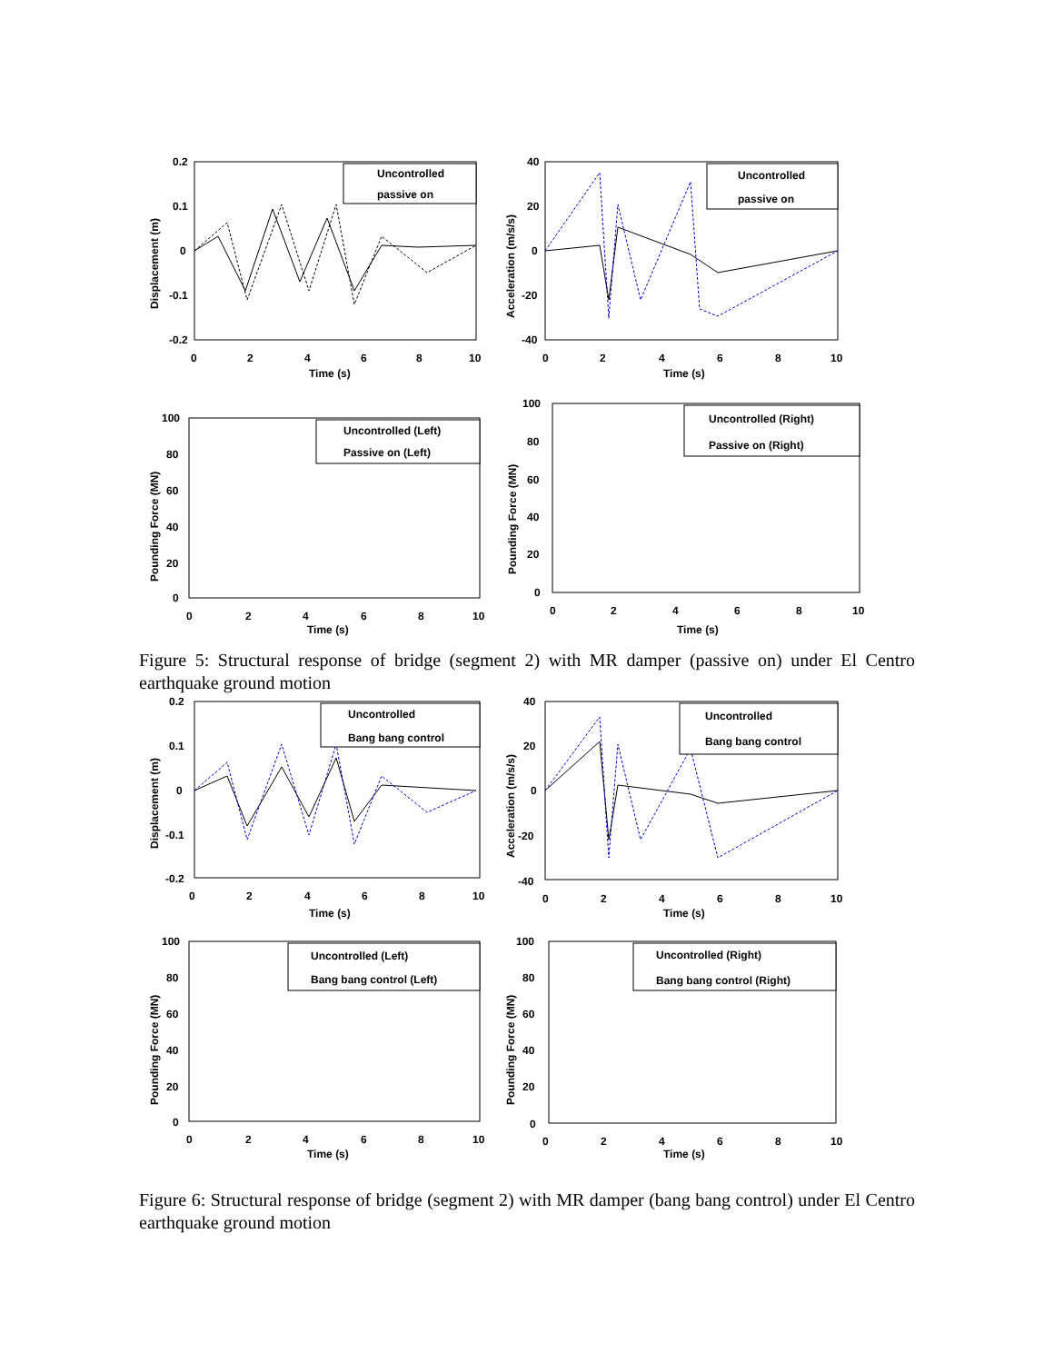Uncontrolled
passive on
Uncontrolled
passive on
Uncontrolled (Left)
Passive on (Left)
Uncontrolled (Right)
Passive on (Right)
0.2
0.1
0
-0.1
-0.2
40
20
0
-20
-40
0
2
4
6
8
10
0
2
4
6
8
10
Time (s)
Time (s)
Displacement (m)
Acceleration (m/s/s)
100
80
60
40
20
0
100
80
60
40
20
0
0
2
4
6
8
10
0
2
4
6
8
10
Time (s)
Time (s)
Pounding Force (MN)
Pounding Force (MN)
Figure 5: Structural response of bridge (segment 2) with MR damper (passive on) under El Centro earthquake ground motion
Uncontrolled
Bang bang control
Uncontrolled
Bang bang control
Uncontrolled (Left)
Bang bang control (Left)
Uncontrolled (Right)
Bang bang control (Right)
0.2
0.1
0
-0.1
-0.2
40
20
0
-20
-40
0
2
4
6
8
10
0
2
4
6
8
10
Time (s)
Time (s)
Displacement (m)
Acceleration (m/s/s)
100
80
60
40
20
0
100
80
60
40
20
0
0
2
4
6
8
10
0
2
4
6
8
10
Time (s)
Time (s)
Pounding Force (MN)
Pounding Force (MN)
Figure 6: Structural response of bridge (segment 2) with MR damper (bang bang control) under El Centro earthquake ground motion